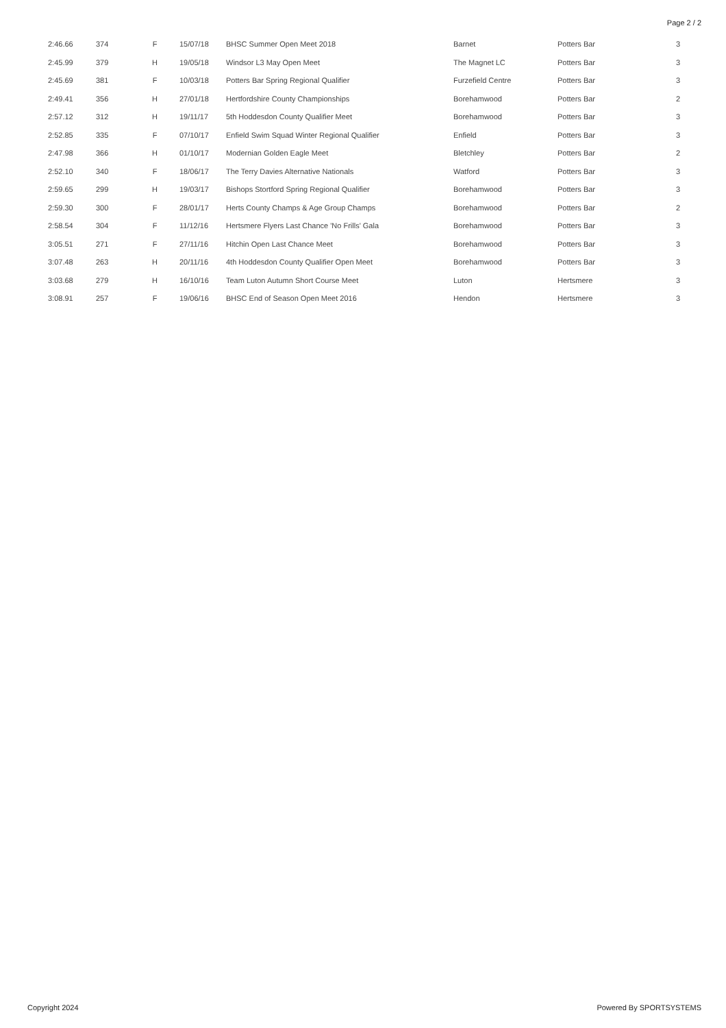Page 2 / 2
| 2:46.66 | 374 | F | 15/07/18 | BHSC Summer Open Meet 2018 | Barnet | Potters Bar | 3 |
| 2:45.99 | 379 | H | 19/05/18 | Windsor L3 May Open Meet | The Magnet LC | Potters Bar | 3 |
| 2:45.69 | 381 | F | 10/03/18 | Potters Bar Spring Regional Qualifier | Furzefield Centre | Potters Bar | 3 |
| 2:49.41 | 356 | H | 27/01/18 | Hertfordshire County Championships | Borehamwood | Potters Bar | 2 |
| 2:57.12 | 312 | H | 19/11/17 | 5th Hoddesdon County Qualifier Meet | Borehamwood | Potters Bar | 3 |
| 2:52.85 | 335 | F | 07/10/17 | Enfield Swim Squad Winter Regional Qualifier | Enfield | Potters Bar | 3 |
| 2:47.98 | 366 | H | 01/10/17 | Modernian Golden Eagle Meet | Bletchley | Potters Bar | 2 |
| 2:52.10 | 340 | F | 18/06/17 | The Terry Davies Alternative Nationals | Watford | Potters Bar | 3 |
| 2:59.65 | 299 | H | 19/03/17 | Bishops Stortford Spring Regional Qualifier | Borehamwood | Potters Bar | 3 |
| 2:59.30 | 300 | F | 28/01/17 | Herts County Champs & Age Group Champs | Borehamwood | Potters Bar | 2 |
| 2:58.54 | 304 | F | 11/12/16 | Hertsmere Flyers Last Chance 'No Frills' Gala | Borehamwood | Potters Bar | 3 |
| 3:05.51 | 271 | F | 27/11/16 | Hitchin Open Last Chance Meet | Borehamwood | Potters Bar | 3 |
| 3:07.48 | 263 | H | 20/11/16 | 4th Hoddesdon County Qualifier Open Meet | Borehamwood | Potters Bar | 3 |
| 3:03.68 | 279 | H | 16/10/16 | Team Luton Autumn Short Course Meet | Luton | Hertsmere | 3 |
| 3:08.91 | 257 | F | 19/06/16 | BHSC End of Season Open Meet 2016 | Hendon | Hertsmere | 3 |
Copyright 2024 Powered By SPORTSYSTEMS